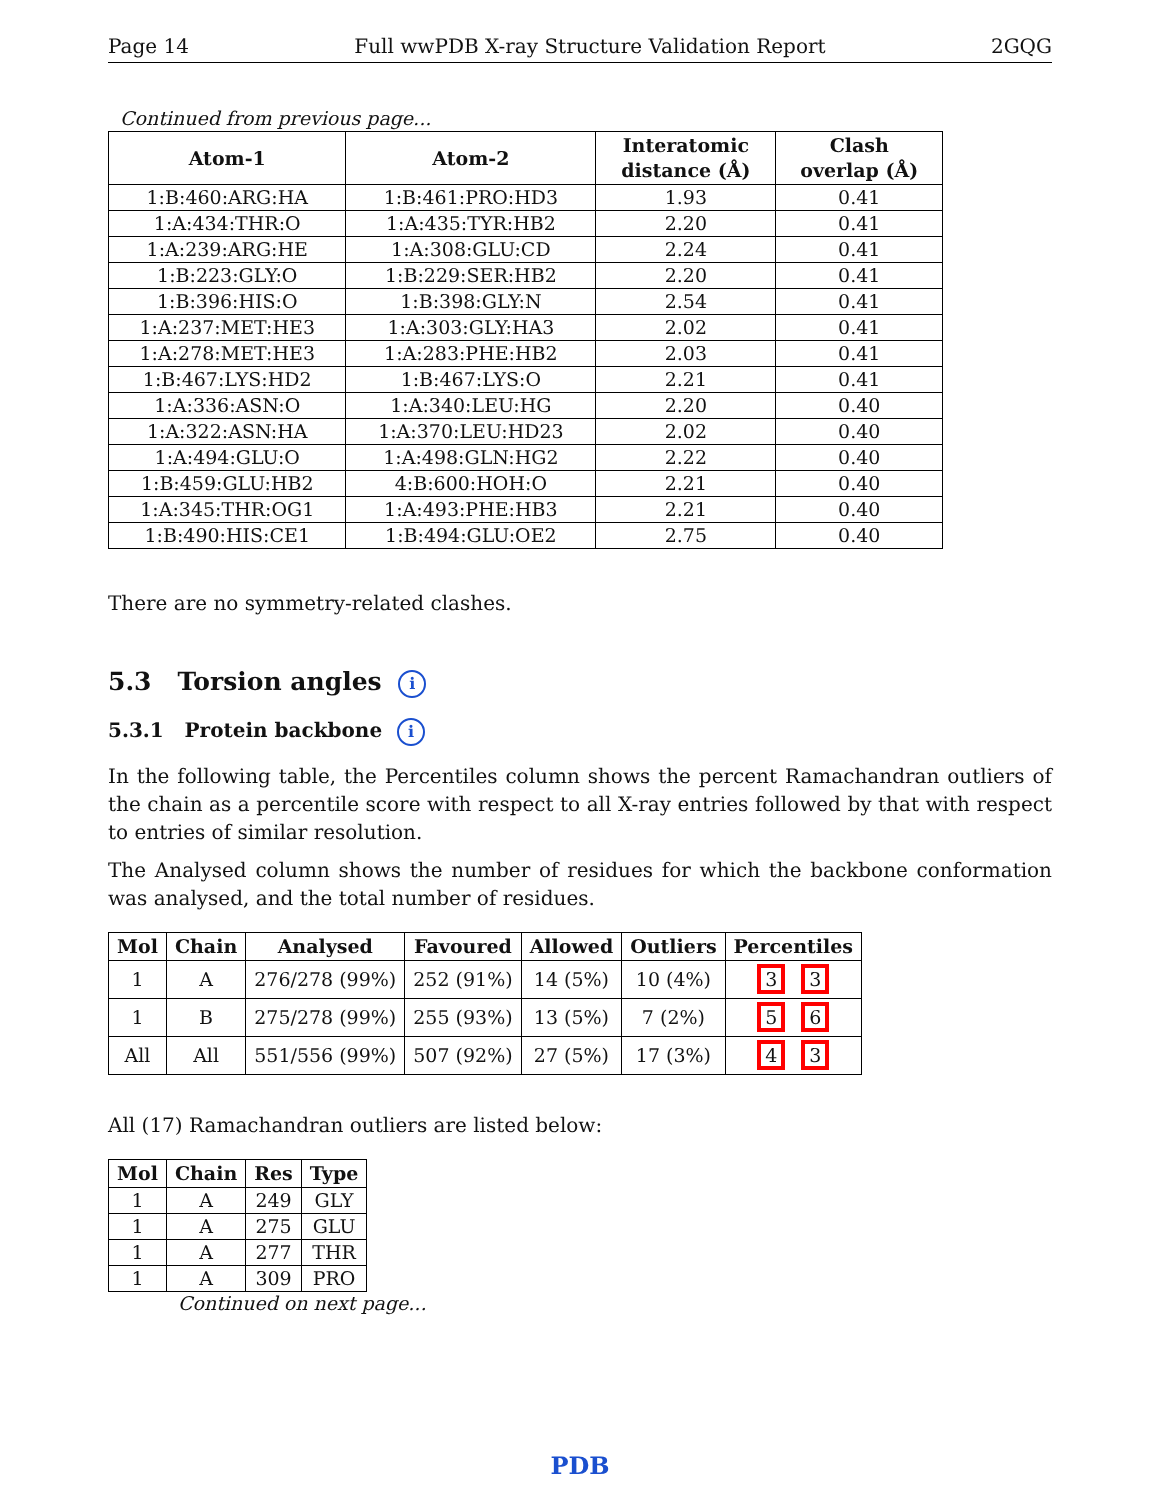Page 14 Full wwPDB X-ray Structure Validation Report 2GQG
Continued from previous page...
| Atom-1 | Atom-2 | Interatomic distance (Å) | Clash overlap (Å) |
| --- | --- | --- | --- |
| 1:B:460:ARG:HA | 1:B:461:PRO:HD3 | 1.93 | 0.41 |
| 1:A:434:THR:O | 1:A:435:TYR:HB2 | 2.20 | 0.41 |
| 1:A:239:ARG:HE | 1:A:308:GLU:CD | 2.24 | 0.41 |
| 1:B:223:GLY:O | 1:B:229:SER:HB2 | 2.20 | 0.41 |
| 1:B:396:HIS:O | 1:B:398:GLY:N | 2.54 | 0.41 |
| 1:A:237:MET:HE3 | 1:A:303:GLY:HA3 | 2.02 | 0.41 |
| 1:A:278:MET:HE3 | 1:A:283:PHE:HB2 | 2.03 | 0.41 |
| 1:B:467:LYS:HD2 | 1:B:467:LYS:O | 2.21 | 0.41 |
| 1:A:336:ASN:O | 1:A:340:LEU:HG | 2.20 | 0.40 |
| 1:A:322:ASN:HA | 1:A:370:LEU:HD23 | 2.02 | 0.40 |
| 1:A:494:GLU:O | 1:A:498:GLN:HG2 | 2.22 | 0.40 |
| 1:B:459:GLU:HB2 | 4:B:600:HOH:O | 2.21 | 0.40 |
| 1:A:345:THR:OG1 | 1:A:493:PHE:HB3 | 2.21 | 0.40 |
| 1:B:490:HIS:CE1 | 1:B:494:GLU:OE2 | 2.75 | 0.40 |
There are no symmetry-related clashes.
5.3 Torsion angles i
5.3.1 Protein backbone i
In the following table, the Percentiles column shows the percent Ramachandran outliers of the chain as a percentile score with respect to all X-ray entries followed by that with respect to entries of similar resolution.
The Analysed column shows the number of residues for which the backbone conformation was analysed, and the total number of residues.
| Mol | Chain | Analysed | Favoured | Allowed | Outliers | Percentiles |
| --- | --- | --- | --- | --- | --- | --- |
| 1 | A | 276/278 (99%) | 252 (91%) | 14 (5%) | 10 (4%) | 3 3 |
| 1 | B | 275/278 (99%) | 255 (93%) | 13 (5%) | 7 (2%) | 5 6 |
| All | All | 551/556 (99%) | 507 (92%) | 27 (5%) | 17 (3%) | 4 3 |
All (17) Ramachandran outliers are listed below:
| Mol | Chain | Res | Type |
| --- | --- | --- | --- |
| 1 | A | 249 | GLY |
| 1 | A | 275 | GLU |
| 1 | A | 277 | THR |
| 1 | A | 309 | PRO |
Continued on next page...
PDB